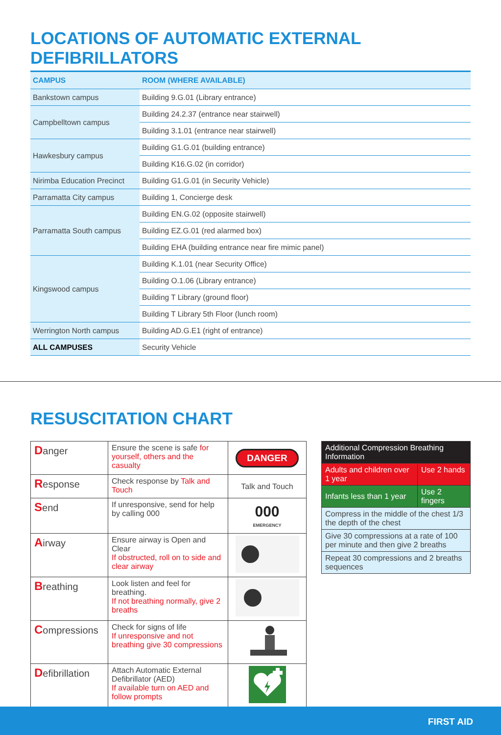LOCATIONS OF AUTOMATIC EXTERNAL DEFIBRILLATORS
| CAMPUS | ROOM (WHERE AVAILABLE) |
| --- | --- |
| Bankstown campus | Building 9.G.01 (Library entrance) |
| Campbelltown campus | Building 24.2.37 (entrance near stairwell) |
| | Building 3.1.01 (entrance near stairwell) |
| Hawkesbury campus | Building G1.G.01 (building entrance) |
| | Building K16.G.02 (in corridor) |
| Nirimba Education Precinct | Building G1.G.01 (in Security Vehicle) |
| Parramatta City campus | Building 1, Concierge desk |
| Parramatta South campus | Building EN.G.02 (opposite stairwell) |
| | Building EZ.G.01 (red alarmed box) |
| | Building EHA (building entrance near fire mimic panel) |
| Kingswood campus | Building K.1.01 (near Security Office) |
| | Building O.1.06 (Library entrance) |
| | Building T Library (ground floor) |
| | Building T Library 5th Floor (lunch room) |
| Werrington North campus | Building AD.G.E1 (right of entrance) |
| ALL CAMPUSES | Security Vehicle |
RESUSCITATION CHART
| D anger | Ensure the scene is safe for yourself, others and the casualty | DANGER |
| R esponse | Check response by Talk and Touch | Talk and Touch |
| S end | If unresponsive, send for help by calling 000 | 000 EMERGENCY |
| A irway | Ensure airway is Open and Clear If obstructed, roll on to side and clear airway | |
| B reathing | Look listen and feel for breathing. If not breathing normally, give 2 breaths | |
| C ompressions | Check for signs of life If unresponsive and not breathing give 30 compressions | |
| D efibrillation | Attach Automatic External Defibrillator (AED) If available turn on AED and follow prompts | |
| Additional Compression Breathing Information | |
| Adults and children over 1 year | Use 2 hands |
| Infants less than 1 year | Use 2 fingers |
| Compress in the middle of the chest 1/3 the depth of the chest | |
| Give 30 compressions at a rate of 100 per minute and then give 2 breaths | |
| Repeat 30 compressions and 2 breaths sequences | |
FIRST AID